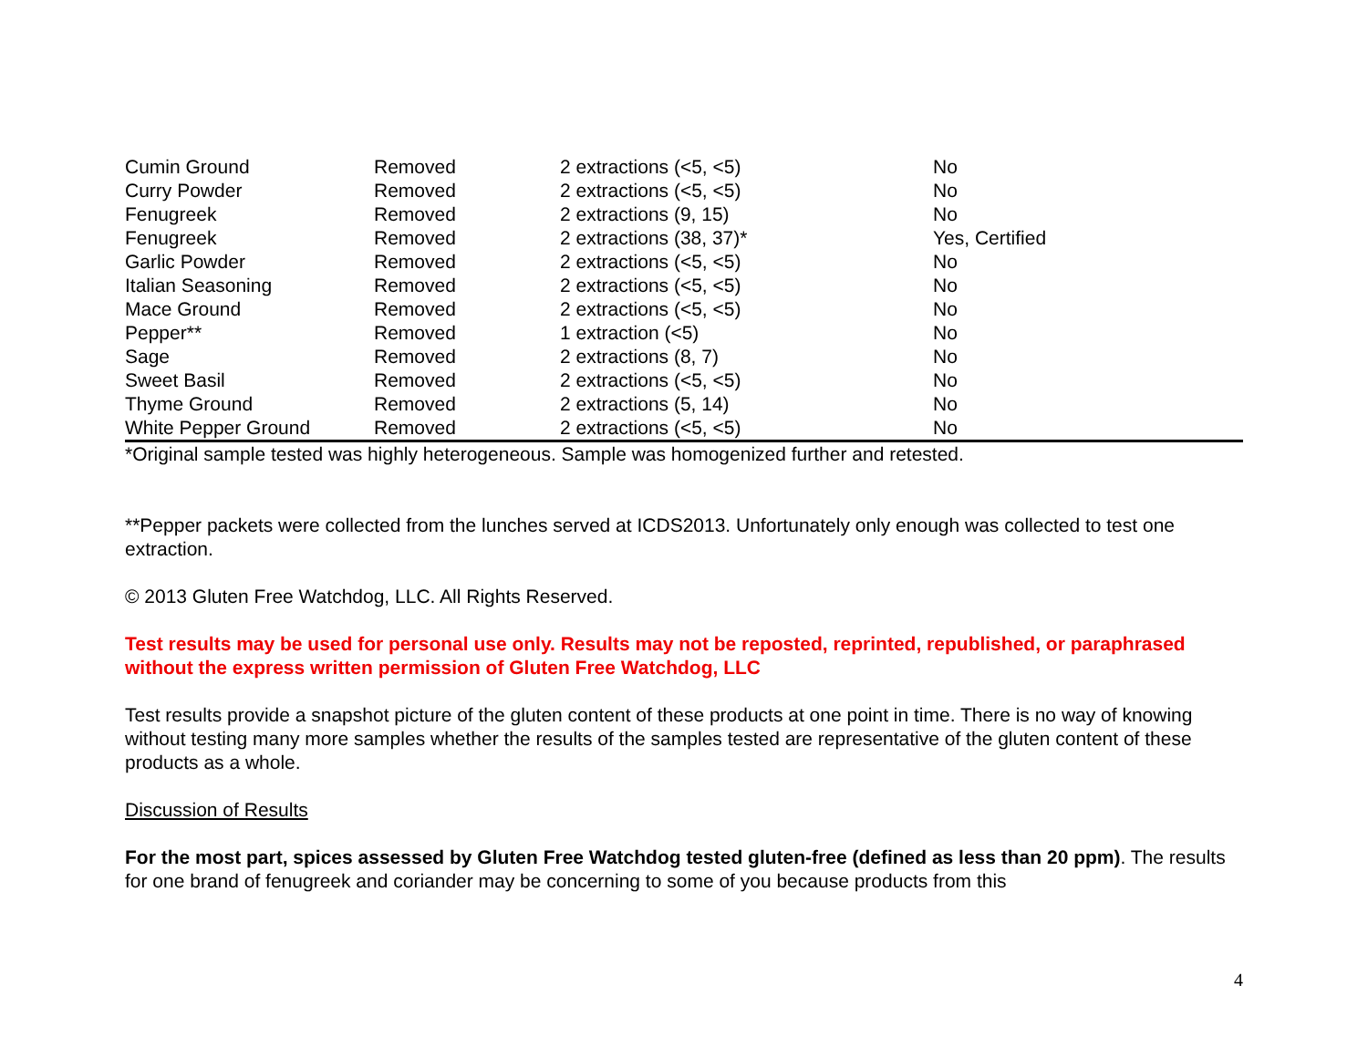| Cumin Ground | Removed | 2 extractions (<5, <5) | No |
| Curry Powder | Removed | 2 extractions (<5, <5) | No |
| Fenugreek | Removed | 2 extractions (9, 15) | No |
| Fenugreek | Removed | 2 extractions (38, 37)* | Yes, Certified |
| Garlic Powder | Removed | 2 extractions (<5, <5) | No |
| Italian Seasoning | Removed | 2 extractions (<5, <5) | No |
| Mace Ground | Removed | 2 extractions (<5, <5) | No |
| Pepper** | Removed | 1 extraction (<5) | No |
| Sage | Removed | 2 extractions (8, 7) | No |
| Sweet Basil | Removed | 2 extractions (<5, <5) | No |
| Thyme Ground | Removed | 2 extractions (5, 14) | No |
| White Pepper Ground | Removed | 2 extractions (<5, <5) | No |
*Original sample tested was highly heterogeneous. Sample was homogenized further and retested.
**Pepper packets were collected from the lunches served at ICDS2013. Unfortunately only enough was collected to test one extraction.
© 2013 Gluten Free Watchdog, LLC. All Rights Reserved.
Test results may be used for personal use only. Results may not be reposted, reprinted, republished, or paraphrased without the express written permission of Gluten Free Watchdog, LLC
Test results provide a snapshot picture of the gluten content of these products at one point in time. There is no way of knowing without testing many more samples whether the results of the samples tested are representative of the gluten content of these products as a whole.
Discussion of Results
For the most part, spices assessed by Gluten Free Watchdog tested gluten-free (defined as less than 20 ppm). The results for one brand of fenugreek and coriander may be concerning to some of you because products from this
4